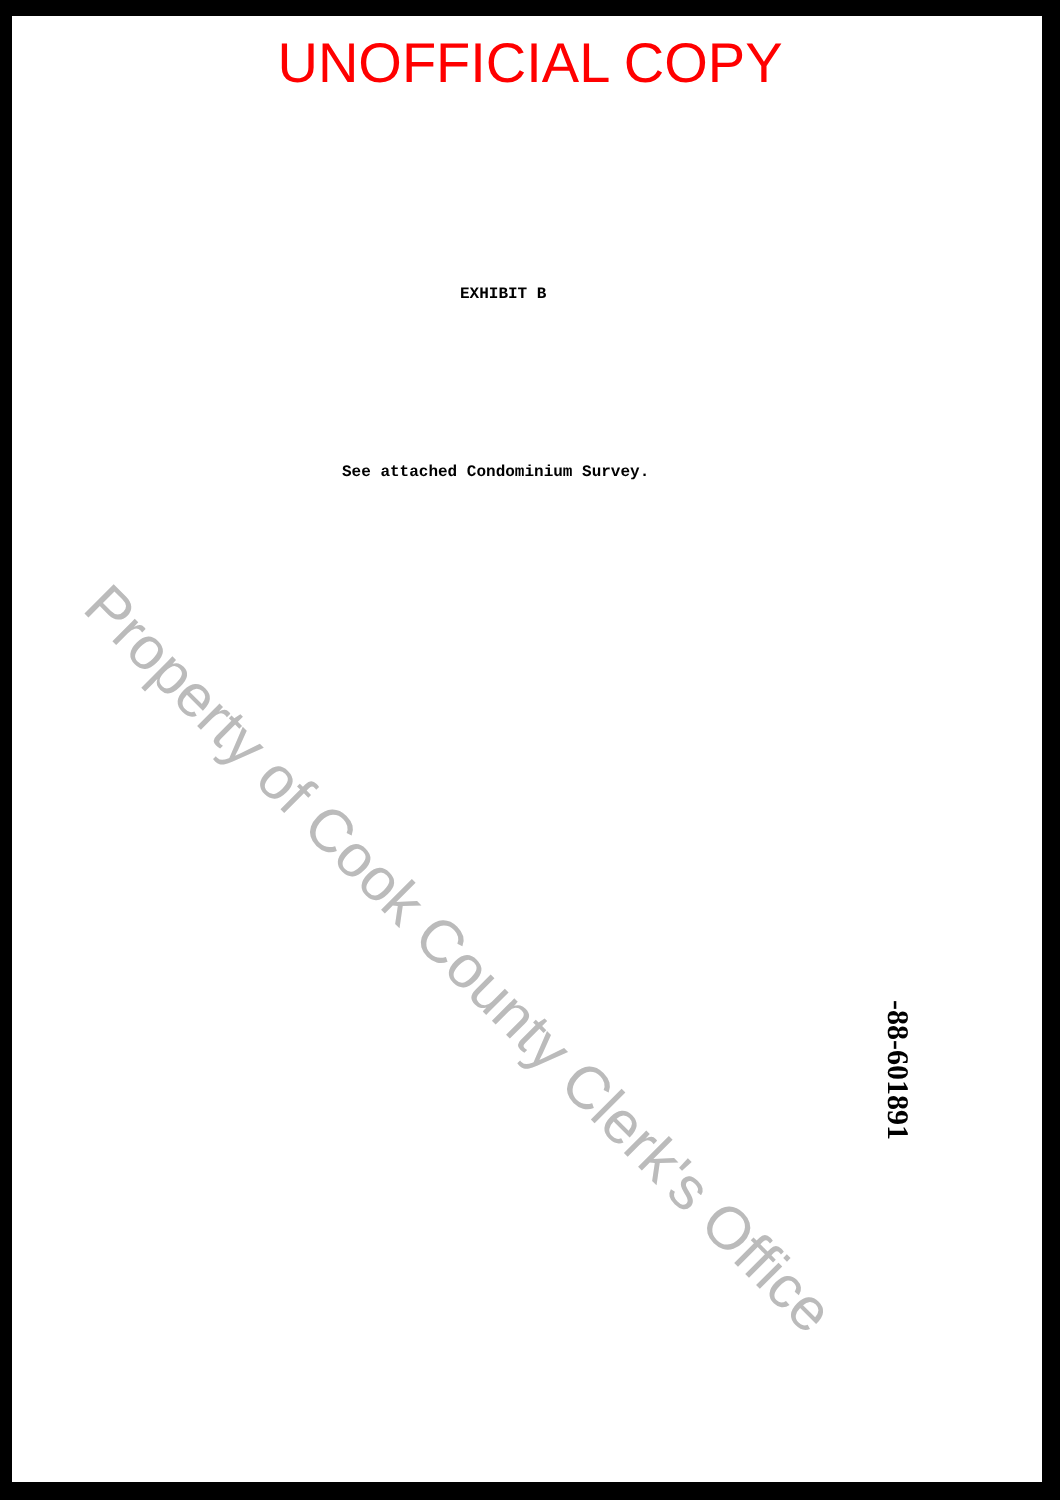UNOFFICIAL COPY
EXHIBIT B
See attached Condominium Survey.
Property of Cook County Clerk's Office
-88-601891